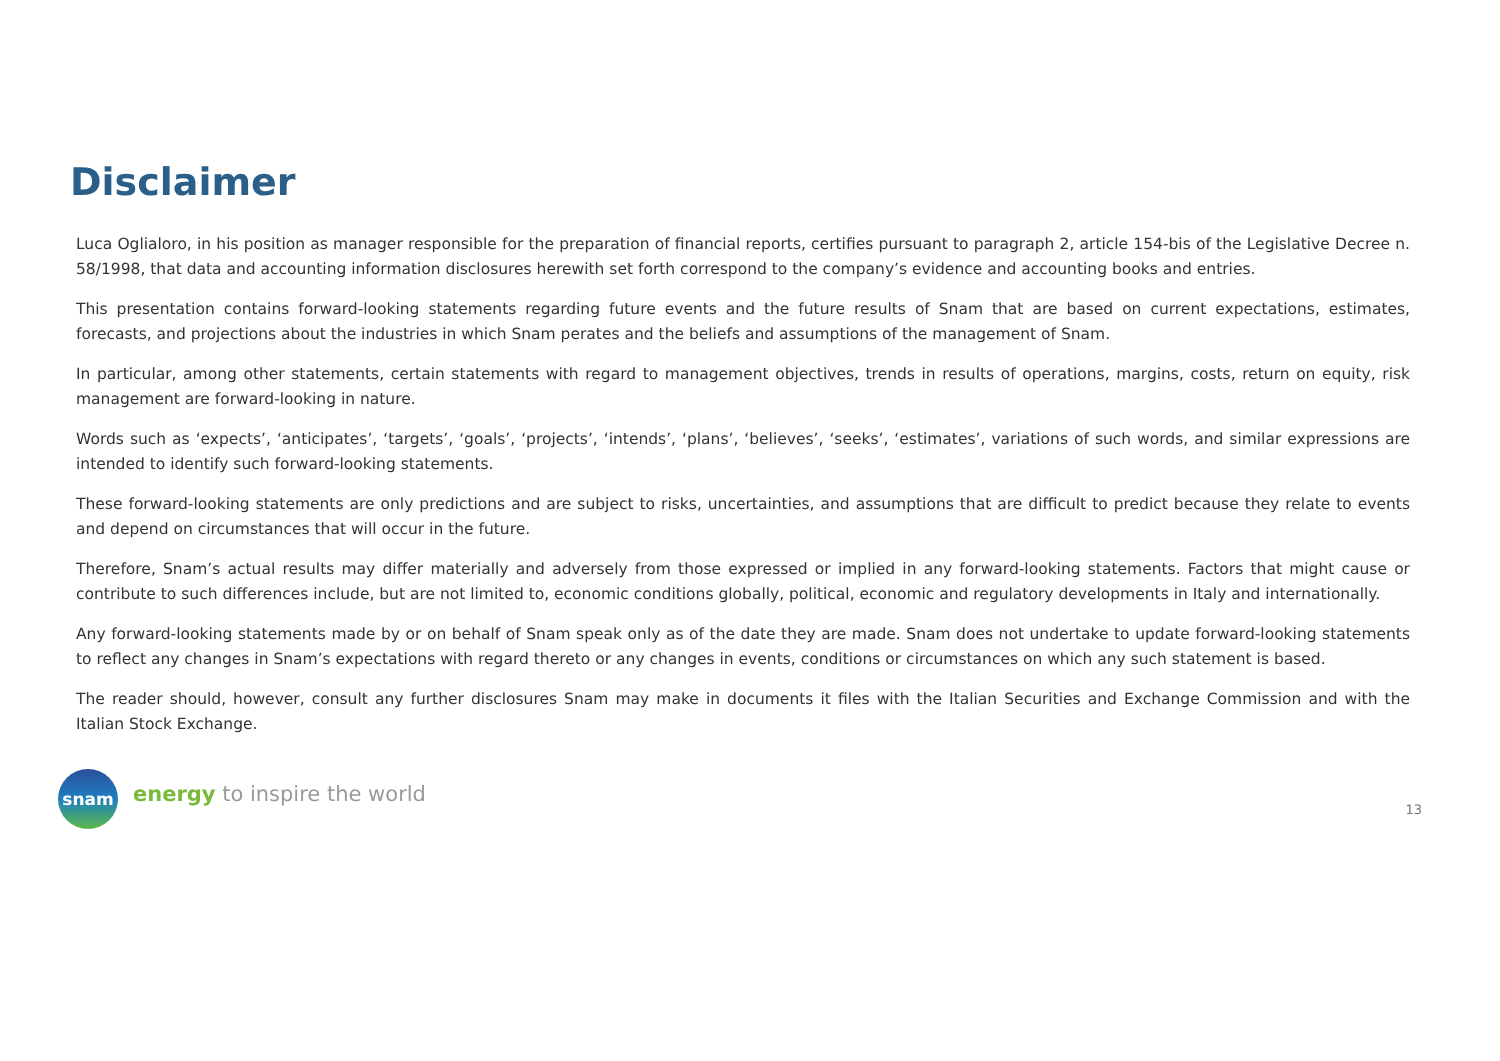Disclaimer
Luca Oglialoro, in his position as manager responsible for the preparation of financial reports, certifies pursuant to paragraph 2, article 154-bis of the Legislative Decree n. 58/1998, that data and accounting information disclosures herewith set forth correspond to the company’s evidence and accounting books and entries.
This presentation contains forward-looking statements regarding future events and the future results of Snam that are based on current expectations, estimates, forecasts, and projections about the industries in which Snam perates and the beliefs and assumptions of the management of Snam.
In particular, among other statements, certain statements with regard to management objectives, trends in results of operations, margins, costs, return on equity, risk management are forward-looking in nature.
Words such as ‘expects’, ‘anticipates’, ‘targets’, ‘goals’, ‘projects’, ‘intends’, ‘plans’, ‘believes’, ‘seeks’, ‘estimates’, variations of such words, and similar expressions are intended to identify such forward-looking statements.
These forward-looking statements are only predictions and are subject to risks, uncertainties, and assumptions that are difficult to predict because they relate to events and depend on circumstances that will occur in the future.
Therefore, Snam’s actual results may differ materially and adversely from those expressed or implied in any forward-looking statements. Factors that might cause or contribute to such differences include, but are not limited to, economic conditions globally, political, economic and regulatory developments in Italy and internationally.
Any forward-looking statements made by or on behalf of Snam speak only as of the date they are made. Snam does not undertake to update forward-looking statements to reflect any changes in Snam’s expectations with regard thereto or any changes in events, conditions or circumstances on which any such statement is based.
The reader should, however, consult any further disclosures Snam may make in documents it files with the Italian Securities and Exchange Commission and with the Italian Stock Exchange.
snam
energy to inspire the world
13